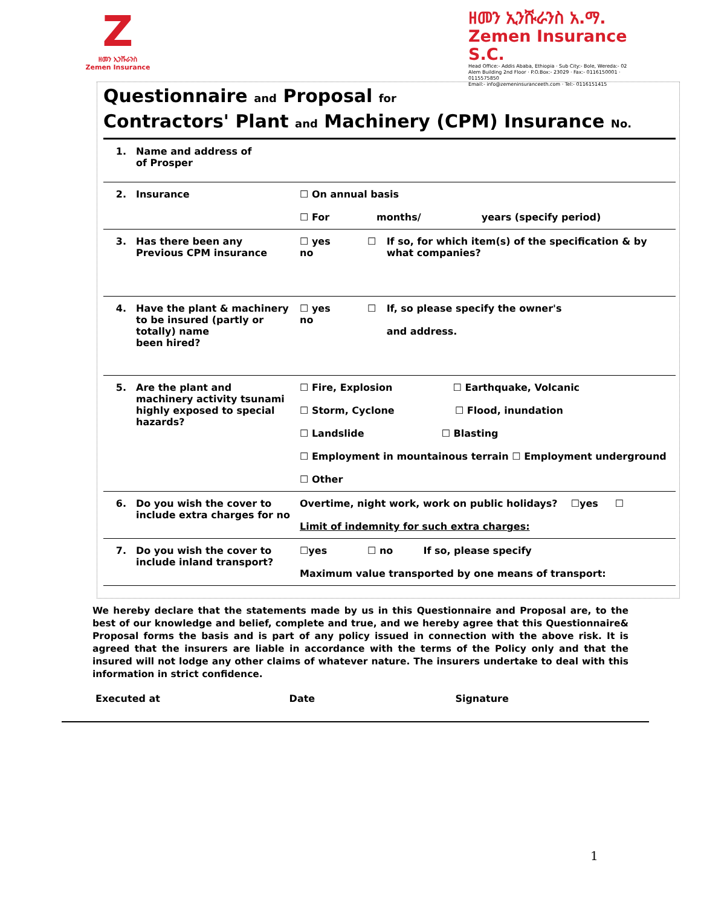Z
ዘመን ኢንሹራንስ
Zemen Insurance
ዘመን ኢንሹራንስ አ.ማ.
Zemen Insurance S.C.
Head Office:- Addis Ababa, Ethiopia · Sub City:- Bole, Wereda:- 02
Alem Building 2nd Floor · P.O.Box:- 23029 · Fax:- 0116150001 · 0115575850
Email:- info@zemeninsuranceeth.com · Tel:- 0116151415
Questionnaire and Proposal for
Contractors' Plant and Machinery (CPM) Insurance No.
| 1. | Name and address of of Prosper | | |
| 2. | Insurance | ☐ On annual basis ☐ For months/ years (specify period) | |
| 3. | Has there been any Previous CPM insurance | ☐ yes ☐ no | If so, for which item(s) of the specification & by what companies? |
| 4. | Have the plant & machinery to be insured (partly or totally) name been hired? | ☐ yes ☐ no | If, so please specify the owner's and address. |
| 5. | Are the plant and machinery activity tsunami highly exposed to special hazards? | ☐ Fire, Explosion ☐ Earthquake, Volcanic ☐ Storm, Cyclone ☐ Flood, inundation ☐ Landslide ☐ Blasting ☐ Employment in mountainous terrain ☐ Employment underground ☐ Other | |
| 6. | Do you wish the cover to include extra charges for no | Overtime, night work, work on public holidays? ☐yes ☐ Limit of indemnity for such extra charges: | |
| 7. | Do you wish the cover to include inland transport? | ☐yes ☐ no If so, please specify Maximum value transported by one means of transport: | |
We hereby declare that the statements made by us in this Questionnaire and Proposal are, to the best of our knowledge and belief, complete and true, and we hereby agree that this Questionnaire& Proposal forms the basis and is part of any policy issued in connection with the above risk. It is agreed that the insurers are liable in accordance with the terms of the Policy only and that the insured will not lodge any other claims of whatever nature. The insurers undertake to deal with this information in strict confidence.
Executed at Date Signature
1